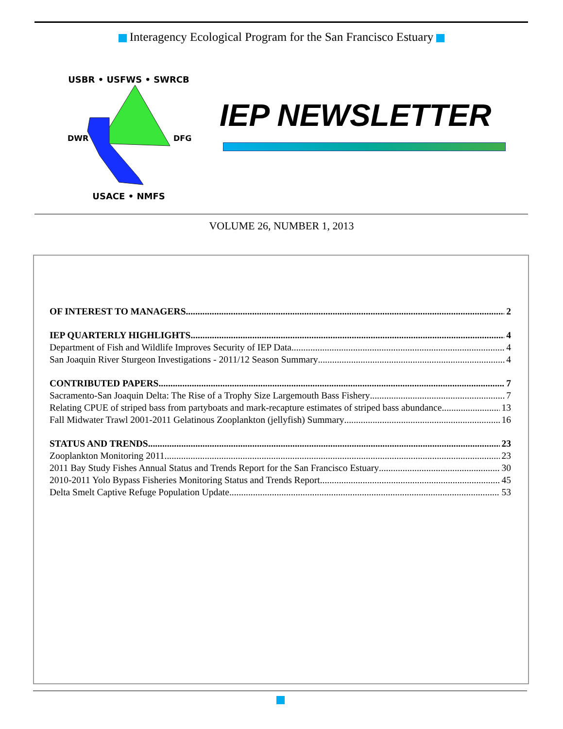Interagency Ecological Program for the San Francisco Estuary
USBR • USFWS • SWRCB
USACE • NMFS
DWR
DFG
IEP NEWSLETTER
VOLUME 26, NUMBER 1, 2013
OF INTEREST TO MANAGERS 2
IEP QUARTERLY HIGHLIGHTS 4
Department of Fish and Wildlife Improves Security of IEP Data 4
San Joaquin River Sturgeon Investigations - 2011/12 Season Summary 4
CONTRIBUTED PAPERS 7
Sacramento-San Joaquin Delta: The Rise of a Trophy Size Largemouth Bass Fishery 7
Relating CPUE of striped bass from partyboats and mark-recapture estimates of striped bass abundance 13
Fall Midwater Trawl 2001-2011 Gelatinous Zooplankton (jellyfish) Summary 16
STATUS AND TRENDS 23
Zooplankton Monitoring 2011 23
2011 Bay Study Fishes Annual Status and Trends Report for the San Francisco Estuary 30
2010-2011 Yolo Bypass Fisheries Monitoring Status and Trends Report 45
Delta Smelt Captive Refuge Population Update 53